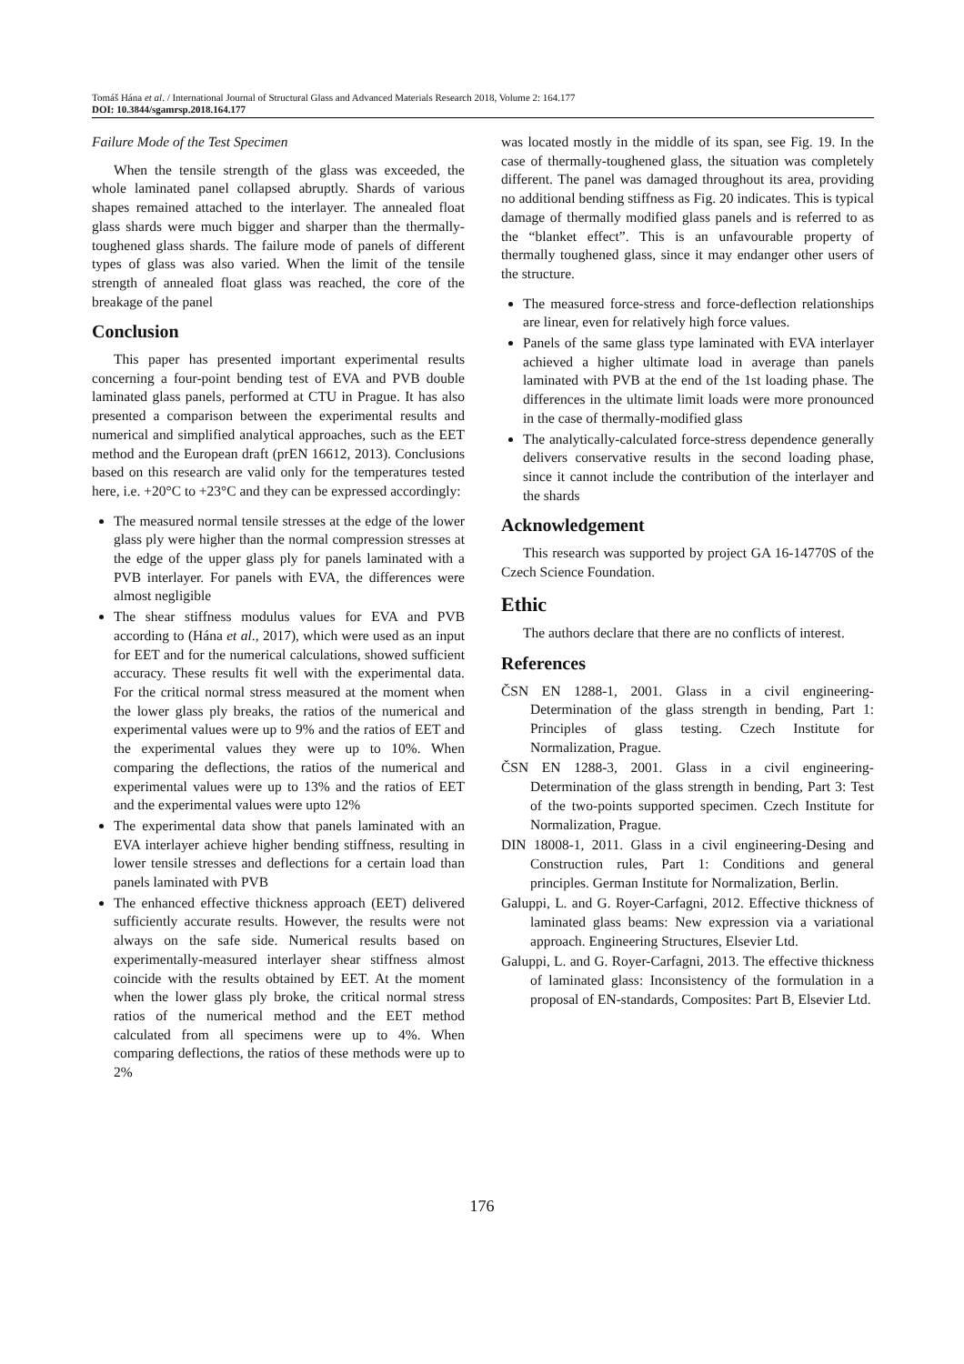Tomáš Hána et al. / International Journal of Structural Glass and Advanced Materials Research 2018, Volume 2: 164.177
DOI: 10.3844/sgamrsp.2018.164.177
Failure Mode of the Test Specimen
When the tensile strength of the glass was exceeded, the whole laminated panel collapsed abruptly. Shards of various shapes remained attached to the interlayer. The annealed float glass shards were much bigger and sharper than the thermally-toughened glass shards. The failure mode of panels of different types of glass was also varied. When the limit of the tensile strength of annealed float glass was reached, the core of the breakage of the panel
Conclusion
This paper has presented important experimental results concerning a four-point bending test of EVA and PVB double laminated glass panels, performed at CTU in Prague. It has also presented a comparison between the experimental results and numerical and simplified analytical approaches, such as the EET method and the European draft (prEN 16612, 2013). Conclusions based on this research are valid only for the temperatures tested here, i.e. +20°C to +23°C and they can be expressed accordingly:
The measured normal tensile stresses at the edge of the lower glass ply were higher than the normal compression stresses at the edge of the upper glass ply for panels laminated with a PVB interlayer. For panels with EVA, the differences were almost negligible
The shear stiffness modulus values for EVA and PVB according to (Hána et al., 2017), which were used as an input for EET and for the numerical calculations, showed sufficient accuracy. These results fit well with the experimental data. For the critical normal stress measured at the moment when the lower glass ply breaks, the ratios of the numerical and experimental values were up to 9% and the ratios of EET and the experimental values they were up to 10%. When comparing the deflections, the ratios of the numerical and experimental values were up to 13% and the ratios of EET and the experimental values were upto 12%
The experimental data show that panels laminated with an EVA interlayer achieve higher bending stiffness, resulting in lower tensile stresses and deflections for a certain load than panels laminated with PVB
The enhanced effective thickness approach (EET) delivered sufficiently accurate results. However, the results were not always on the safe side. Numerical results based on experimentally-measured interlayer shear stiffness almost coincide with the results obtained by EET. At the moment when the lower glass ply broke, the critical normal stress ratios of the numerical method and the EET method calculated from all specimens were up to 4%. When comparing deflections, the ratios of these methods were up to 2%
was located mostly in the middle of its span, see Fig. 19. In the case of thermally-toughened glass, the situation was completely different. The panel was damaged throughout its area, providing no additional bending stiffness as Fig. 20 indicates. This is typical damage of thermally modified glass panels and is referred to as the “blanket effect”. This is an unfavourable property of thermally toughened glass, since it may endanger other users of the structure.
The measured force-stress and force-deflection relationships are linear, even for relatively high force values.
Panels of the same glass type laminated with EVA interlayer achieved a higher ultimate load in average than panels laminated with PVB at the end of the 1st loading phase. The differences in the ultimate limit loads were more pronounced in the case of thermally-modified glass
The analytically-calculated force-stress dependence generally delivers conservative results in the second loading phase, since it cannot include the contribution of the interlayer and the shards
Acknowledgement
This research was supported by project GA 16-14770S of the Czech Science Foundation.
Ethic
The authors declare that there are no conflicts of interest.
References
ČSN EN 1288-1, 2001. Glass in a civil engineering-Determination of the glass strength in bending, Part 1: Principles of glass testing. Czech Institute for Normalization, Prague.
ČSN EN 1288-3, 2001. Glass in a civil engineering-Determination of the glass strength in bending, Part 3: Test of the two-points supported specimen. Czech Institute for Normalization, Prague.
DIN 18008-1, 2011. Glass in a civil engineering-Desing and Construction rules, Part 1: Conditions and general principles. German Institute for Normalization, Berlin.
Galuppi, L. and G. Royer-Carfagni, 2012. Effective thickness of laminated glass beams: New expression via a variational approach. Engineering Structures, Elsevier Ltd.
Galuppi, L. and G. Royer-Carfagni, 2013. The effective thickness of laminated glass: Inconsistency of the formulation in a proposal of EN-standards, Composites: Part B, Elsevier Ltd.
176